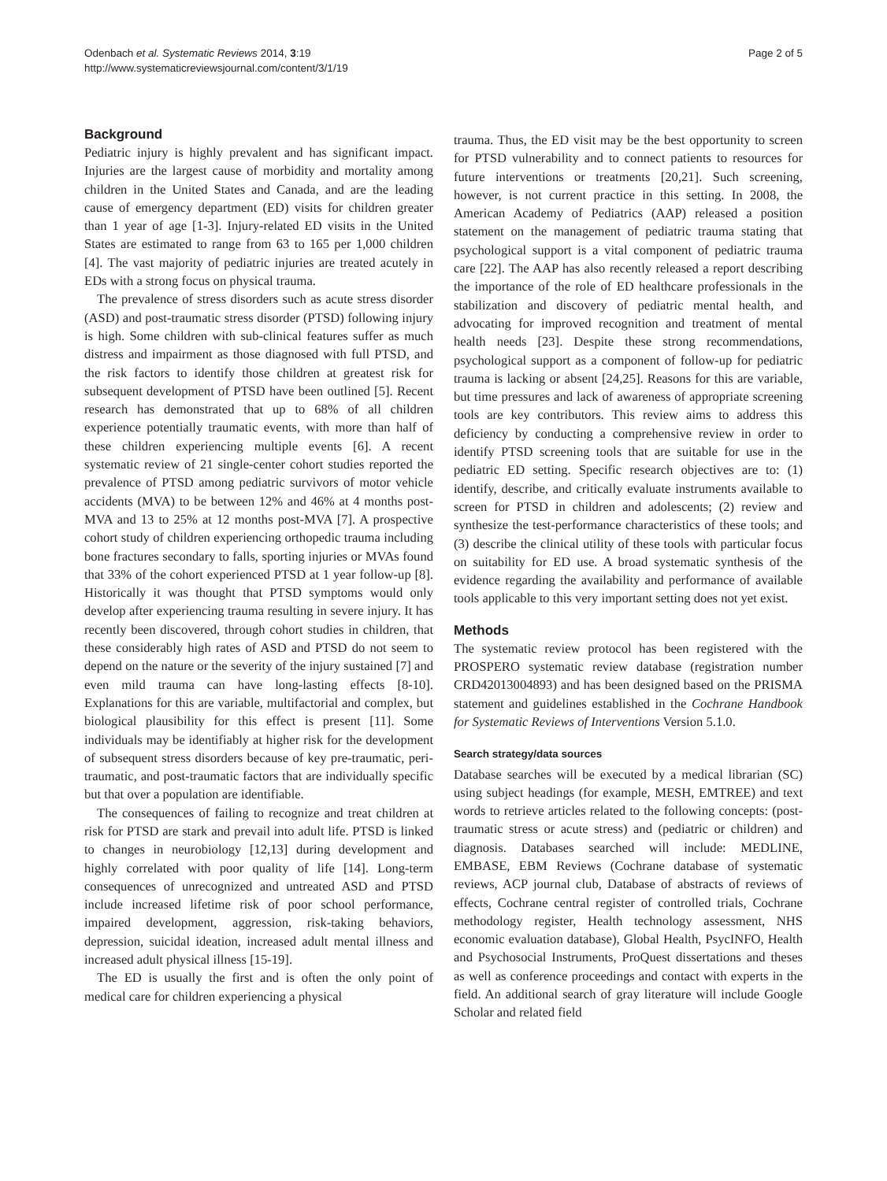Odenbach et al. Systematic Reviews 2014, 3:19
http://www.systematicreviewsjournal.com/content/3/1/19
Page 2 of 5
Background
Pediatric injury is highly prevalent and has significant impact. Injuries are the largest cause of morbidity and mortality among children in the United States and Canada, and are the leading cause of emergency department (ED) visits for children greater than 1 year of age [1-3]. Injury-related ED visits in the United States are estimated to range from 63 to 165 per 1,000 children [4]. The vast majority of pediatric injuries are treated acutely in EDs with a strong focus on physical trauma.
The prevalence of stress disorders such as acute stress disorder (ASD) and post-traumatic stress disorder (PTSD) following injury is high. Some children with sub-clinical features suffer as much distress and impairment as those diagnosed with full PTSD, and the risk factors to identify those children at greatest risk for subsequent development of PTSD have been outlined [5]. Recent research has demonstrated that up to 68% of all children experience potentially traumatic events, with more than half of these children experiencing multiple events [6]. A recent systematic review of 21 single-center cohort studies reported the prevalence of PTSD among pediatric survivors of motor vehicle accidents (MVA) to be between 12% and 46% at 4 months post-MVA and 13 to 25% at 12 months post-MVA [7]. A prospective cohort study of children experiencing orthopedic trauma including bone fractures secondary to falls, sporting injuries or MVAs found that 33% of the cohort experienced PTSD at 1 year follow-up [8]. Historically it was thought that PTSD symptoms would only develop after experiencing trauma resulting in severe injury. It has recently been discovered, through cohort studies in children, that these considerably high rates of ASD and PTSD do not seem to depend on the nature or the severity of the injury sustained [7] and even mild trauma can have long-lasting effects [8-10]. Explanations for this are variable, multifactorial and complex, but biological plausibility for this effect is present [11]. Some individuals may be identifiably at higher risk for the development of subsequent stress disorders because of key pre-traumatic, peri-traumatic, and post-traumatic factors that are individually specific but that over a population are identifiable.
The consequences of failing to recognize and treat children at risk for PTSD are stark and prevail into adult life. PTSD is linked to changes in neurobiology [12,13] during development and highly correlated with poor quality of life [14]. Long-term consequences of unrecognized and untreated ASD and PTSD include increased lifetime risk of poor school performance, impaired development, aggression, risk-taking behaviors, depression, suicidal ideation, increased adult mental illness and increased adult physical illness [15-19].
The ED is usually the first and is often the only point of medical care for children experiencing a physical
trauma. Thus, the ED visit may be the best opportunity to screen for PTSD vulnerability and to connect patients to resources for future interventions or treatments [20,21]. Such screening, however, is not current practice in this setting. In 2008, the American Academy of Pediatrics (AAP) released a position statement on the management of pediatric trauma stating that psychological support is a vital component of pediatric trauma care [22]. The AAP has also recently released a report describing the importance of the role of ED healthcare professionals in the stabilization and discovery of pediatric mental health, and advocating for improved recognition and treatment of mental health needs [23]. Despite these strong recommendations, psychological support as a component of follow-up for pediatric trauma is lacking or absent [24,25]. Reasons for this are variable, but time pressures and lack of awareness of appropriate screening tools are key contributors. This review aims to address this deficiency by conducting a comprehensive review in order to identify PTSD screening tools that are suitable for use in the pediatric ED setting. Specific research objectives are to: (1) identify, describe, and critically evaluate instruments available to screen for PTSD in children and adolescents; (2) review and synthesize the test-performance characteristics of these tools; and (3) describe the clinical utility of these tools with particular focus on suitability for ED use. A broad systematic synthesis of the evidence regarding the availability and performance of available tools applicable to this very important setting does not yet exist.
Methods
The systematic review protocol has been registered with the PROSPERO systematic review database (registration number CRD42013004893) and has been designed based on the PRISMA statement and guidelines established in the Cochrane Handbook for Systematic Reviews of Interventions Version 5.1.0.
Search strategy/data sources
Database searches will be executed by a medical librarian (SC) using subject headings (for example, MESH, EMTREE) and text words to retrieve articles related to the following concepts: (post-traumatic stress or acute stress) and (pediatric or children) and diagnosis. Databases searched will include: MEDLINE, EMBASE, EBM Reviews (Cochrane database of systematic reviews, ACP journal club, Database of abstracts of reviews of effects, Cochrane central register of controlled trials, Cochrane methodology register, Health technology assessment, NHS economic evaluation database), Global Health, PsycINFO, Health and Psychosocial Instruments, ProQuest dissertations and theses as well as conference proceedings and contact with experts in the field. An additional search of gray literature will include Google Scholar and related field